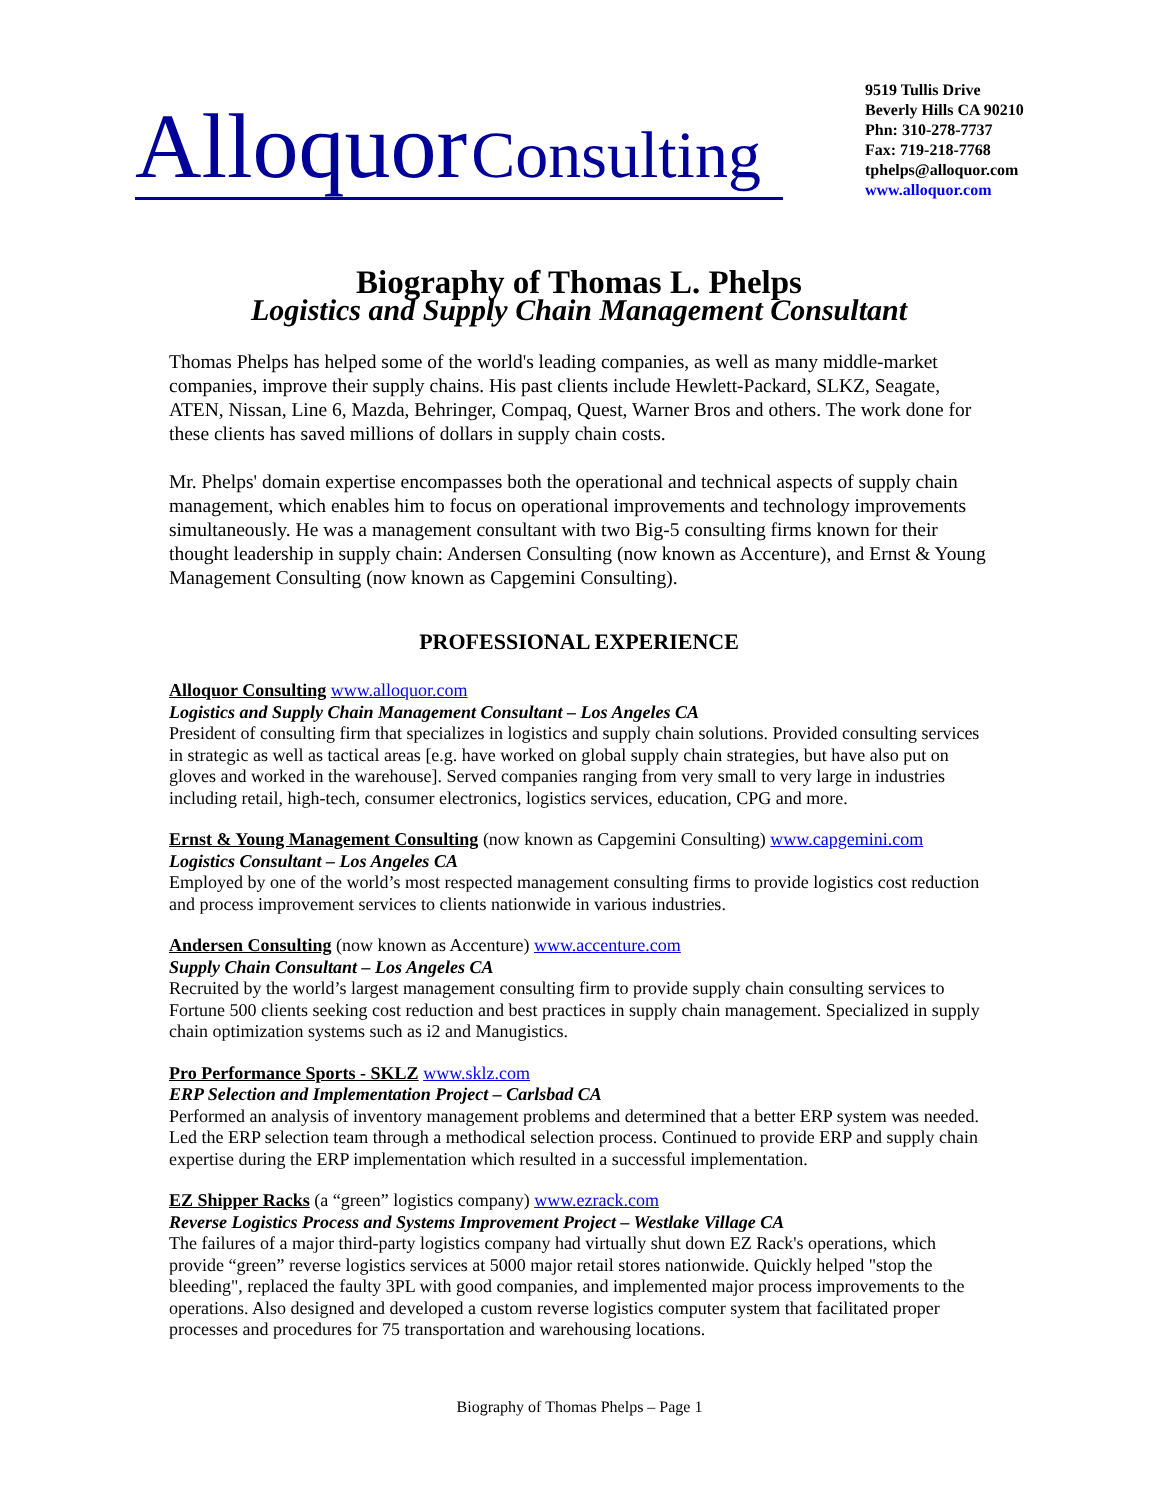Alloquor Consulting
9519 Tullis Drive
Beverly Hills CA 90210
Phn: 310-278-7737
Fax: 719-218-7768
tphelps@alloquor.com
www.alloquor.com
Biography of Thomas L. Phelps
Logistics and Supply Chain Management Consultant
Thomas Phelps has helped some of the world's leading companies, as well as many middle-market companies, improve their supply chains. His past clients include Hewlett-Packard, SLKZ, Seagate, ATEN, Nissan, Line 6, Mazda, Behringer, Compaq, Quest, Warner Bros and others. The work done for these clients has saved millions of dollars in supply chain costs.
Mr. Phelps' domain expertise encompasses both the operational and technical aspects of supply chain management, which enables him to focus on operational improvements and technology improvements simultaneously. He was a management consultant with two Big-5 consulting firms known for their thought leadership in supply chain: Andersen Consulting (now known as Accenture), and Ernst & Young Management Consulting (now known as Capgemini Consulting).
PROFESSIONAL EXPERIENCE
Alloquor Consulting www.alloquor.com
Logistics and Supply Chain Management Consultant – Los Angeles CA
President of consulting firm that specializes in logistics and supply chain solutions. Provided consulting services in strategic as well as tactical areas [e.g. have worked on global supply chain strategies, but have also put on gloves and worked in the warehouse]. Served companies ranging from very small to very large in industries including retail, high-tech, consumer electronics, logistics services, education, CPG and more.
Ernst & Young Management Consulting (now known as Capgemini Consulting) www.capgemini.com
Logistics Consultant – Los Angeles CA
Employed by one of the world’s most respected management consulting firms to provide logistics cost reduction and process improvement services to clients nationwide in various industries.
Andersen Consulting (now known as Accenture) www.accenture.com
Supply Chain Consultant – Los Angeles CA
Recruited by the world’s largest management consulting firm to provide supply chain consulting services to Fortune 500 clients seeking cost reduction and best practices in supply chain management. Specialized in supply chain optimization systems such as i2 and Manugistics.
Pro Performance Sports - SKLZ www.sklz.com
ERP Selection and Implementation Project – Carlsbad CA
Performed an analysis of inventory management problems and determined that a better ERP system was needed. Led the ERP selection team through a methodical selection process. Continued to provide ERP and supply chain expertise during the ERP implementation which resulted in a successful implementation.
EZ Shipper Racks (a “green” logistics company) www.ezrack.com
Reverse Logistics Process and Systems Improvement Project – Westlake Village CA
The failures of a major third-party logistics company had virtually shut down EZ Rack's operations, which provide “green” reverse logistics services at 5000 major retail stores nationwide. Quickly helped "stop the bleeding", replaced the faulty 3PL with good companies, and implemented major process improvements to the operations. Also designed and developed a custom reverse logistics computer system that facilitated proper processes and procedures for 75 transportation and warehousing locations.
Biography of Thomas Phelps – Page 1